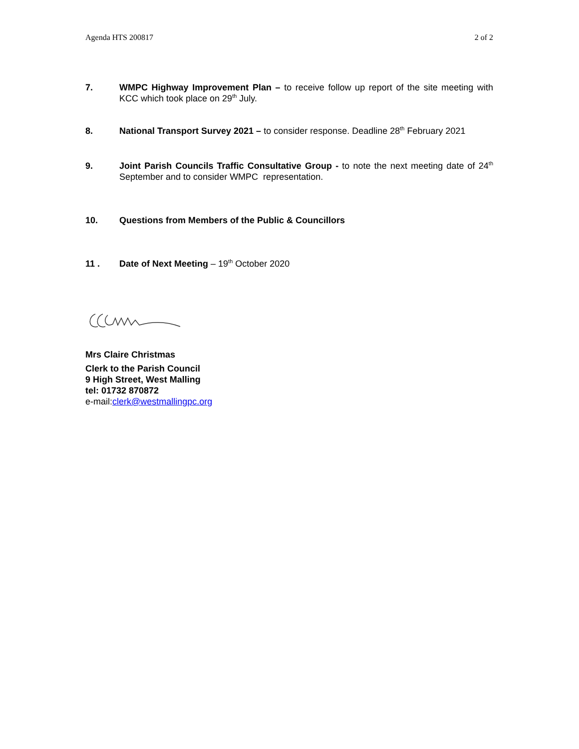Agenda HTS 200817 2 of 2
7. WMPC Highway Improvement Plan – to receive follow up report of the site meeting with KCC which took place on 29<sup>th</sup> July.
8. National Transport Survey 2021 – to consider response. Deadline 28<sup>th</sup> February 2021
9. Joint Parish Councils Traffic Consultative Group - to note the next meeting date of 24<sup>th</sup> September and to consider WMPC representation.
10. Questions from Members of the Public & Councillors
11 . Date of Next Meeting – 19<sup>th</sup> October 2020
Mrs Claire Christmas
Clerk to the Parish Council
9 High Street, West Malling
tel: 01732 870872
e-mail:clerk@westmallingpc.org